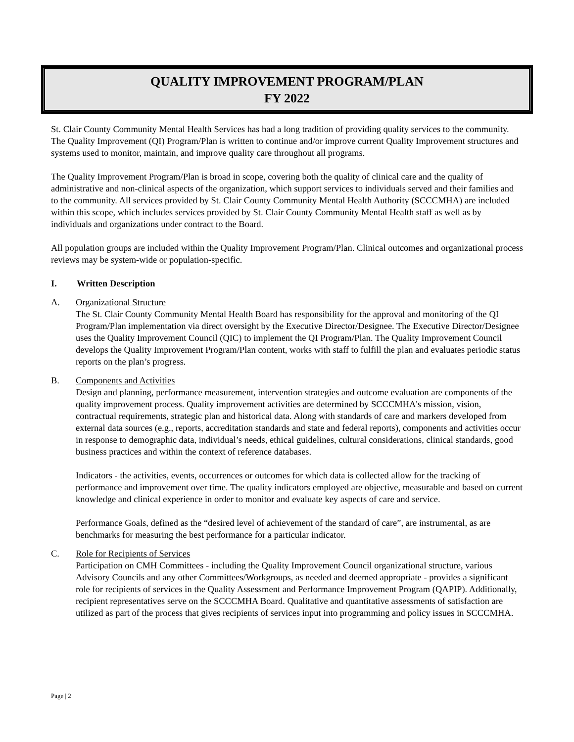QUALITY IMPROVEMENT PROGRAM/PLAN
FY 2022
St. Clair County Community Mental Health Services has had a long tradition of providing quality services to the community. The Quality Improvement (QI) Program/Plan is written to continue and/or improve current Quality Improvement structures and systems used to monitor, maintain, and improve quality care throughout all programs.
The Quality Improvement Program/Plan is broad in scope, covering both the quality of clinical care and the quality of administrative and non-clinical aspects of the organization, which support services to individuals served and their families and to the community. All services provided by St. Clair County Community Mental Health Authority (SCCCMHA) are included within this scope, which includes services provided by St. Clair County Community Mental Health staff as well as by individuals and organizations under contract to the Board.
All population groups are included within the Quality Improvement Program/Plan. Clinical outcomes and organizational process reviews may be system-wide or population-specific.
I. Written Description
A. Organizational Structure
The St. Clair County Community Mental Health Board has responsibility for the approval and monitoring of the QI Program/Plan implementation via direct oversight by the Executive Director/Designee. The Executive Director/Designee uses the Quality Improvement Council (QIC) to implement the QI Program/Plan. The Quality Improvement Council develops the Quality Improvement Program/Plan content, works with staff to fulfill the plan and evaluates periodic status reports on the plan’s progress.
B. Components and Activities
Design and planning, performance measurement, intervention strategies and outcome evaluation are components of the quality improvement process. Quality improvement activities are determined by SCCCMHA's mission, vision, contractual requirements, strategic plan and historical data. Along with standards of care and markers developed from external data sources (e.g., reports, accreditation standards and state and federal reports), components and activities occur in response to demographic data, individual’s needs, ethical guidelines, cultural considerations, clinical standards, good business practices and within the context of reference databases.
Indicators - the activities, events, occurrences or outcomes for which data is collected allow for the tracking of performance and improvement over time. The quality indicators employed are objective, measurable and based on current knowledge and clinical experience in order to monitor and evaluate key aspects of care and service.
Performance Goals, defined as the “desired level of achievement of the standard of care”, are instrumental, as are benchmarks for measuring the best performance for a particular indicator.
C. Role for Recipients of Services
Participation on CMH Committees - including the Quality Improvement Council organizational structure, various Advisory Councils and any other Committees/Workgroups, as needed and deemed appropriate - provides a significant role for recipients of services in the Quality Assessment and Performance Improvement Program (QAPIP). Additionally, recipient representatives serve on the SCCCMHA Board. Qualitative and quantitative assessments of satisfaction are utilized as part of the process that gives recipients of services input into programming and policy issues in SCCCMHA.
Page | 2